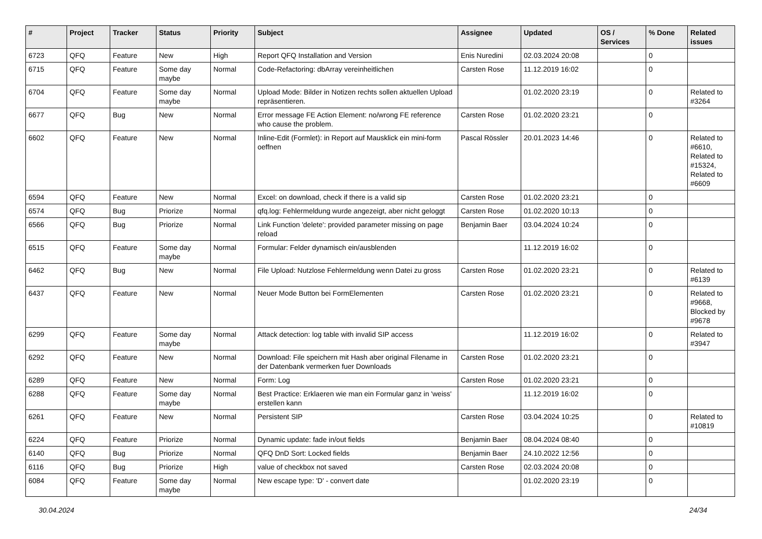| # | Project | Tracker | Status | Priority | Subject | Assignee | Updated | OS / Services | % Done | Related issues |
| --- | --- | --- | --- | --- | --- | --- | --- | --- | --- | --- |
| 6723 | QFQ | Feature | New | High | Report QFQ Installation and Version | Enis Nuredini | 02.03.2024 20:08 | | 0 | |
| 6715 | QFQ | Feature | Some day maybe | Normal | Code-Refactoring: dbArray vereinheitlichen | Carsten Rose | 11.12.2019 16:02 | | 0 | |
| 6704 | QFQ | Feature | Some day maybe | Normal | Upload Mode: Bilder in Notizen rechts sollen aktuellen Upload repräsentieren. | | 01.02.2020 23:19 | | 0 | Related to #3264 |
| 6677 | QFQ | Bug | New | Normal | Error message FE Action Element: no/wrong FE reference who cause the problem. | Carsten Rose | 01.02.2020 23:21 | | 0 | |
| 6602 | QFQ | Feature | New | Normal | Inline-Edit (Formlet): in Report auf Mausklick ein mini-form oeffnen | Pascal Rössler | 20.01.2023 14:46 | | 0 | Related to #6610, Related to #15324, Related to #6609 |
| 6594 | QFQ | Feature | New | Normal | Excel: on download, check if there is a valid sip | Carsten Rose | 01.02.2020 23:21 | | 0 | |
| 6574 | QFQ | Bug | Priorize | Normal | qfq.log: Fehlermeldung wurde angezeigt, aber nicht geloggt | Carsten Rose | 01.02.2020 10:13 | | 0 | |
| 6566 | QFQ | Bug | Priorize | Normal | Link Function 'delete': provided parameter missing on page reload | Benjamin Baer | 03.04.2024 10:24 | | 0 | |
| 6515 | QFQ | Feature | Some day maybe | Normal | Formular: Felder dynamisch ein/ausblenden | | 11.12.2019 16:02 | | 0 | |
| 6462 | QFQ | Bug | New | Normal | File Upload: Nutzlose Fehlermeldung wenn Datei zu gross | Carsten Rose | 01.02.2020 23:21 | | 0 | Related to #6139 |
| 6437 | QFQ | Feature | New | Normal | Neuer Mode Button bei FormElementen | Carsten Rose | 01.02.2020 23:21 | | 0 | Related to #9668, Blocked by #9678 |
| 6299 | QFQ | Feature | Some day maybe | Normal | Attack detection: log table with invalid SIP access | | 11.12.2019 16:02 | | 0 | Related to #3947 |
| 6292 | QFQ | Feature | New | Normal | Download: File speichern mit Hash aber original Filename in der Datenbank vermerken fuer Downloads | Carsten Rose | 01.02.2020 23:21 | | 0 | |
| 6289 | QFQ | Feature | New | Normal | Form: Log | Carsten Rose | 01.02.2020 23:21 | | 0 | |
| 6288 | QFQ | Feature | Some day maybe | Normal | Best Practice: Erklaeren wie man ein Formular ganz in 'weiss' erstellen kann | | 11.12.2019 16:02 | | 0 | |
| 6261 | QFQ | Feature | New | Normal | Persistent SIP | Carsten Rose | 03.04.2024 10:25 | | 0 | Related to #10819 |
| 6224 | QFQ | Feature | Priorize | Normal | Dynamic update: fade in/out fields | Benjamin Baer | 08.04.2024 08:40 | | 0 | |
| 6140 | QFQ | Bug | Priorize | Normal | QFQ DnD Sort: Locked fields | Benjamin Baer | 24.10.2022 12:56 | | 0 | |
| 6116 | QFQ | Bug | Priorize | High | value of checkbox not saved | Carsten Rose | 02.03.2024 20:08 | | 0 | |
| 6084 | QFQ | Feature | Some day maybe | Normal | New escape type: 'D' - convert date | | 01.02.2020 23:19 | | 0 | |
30.04.2024 24/34